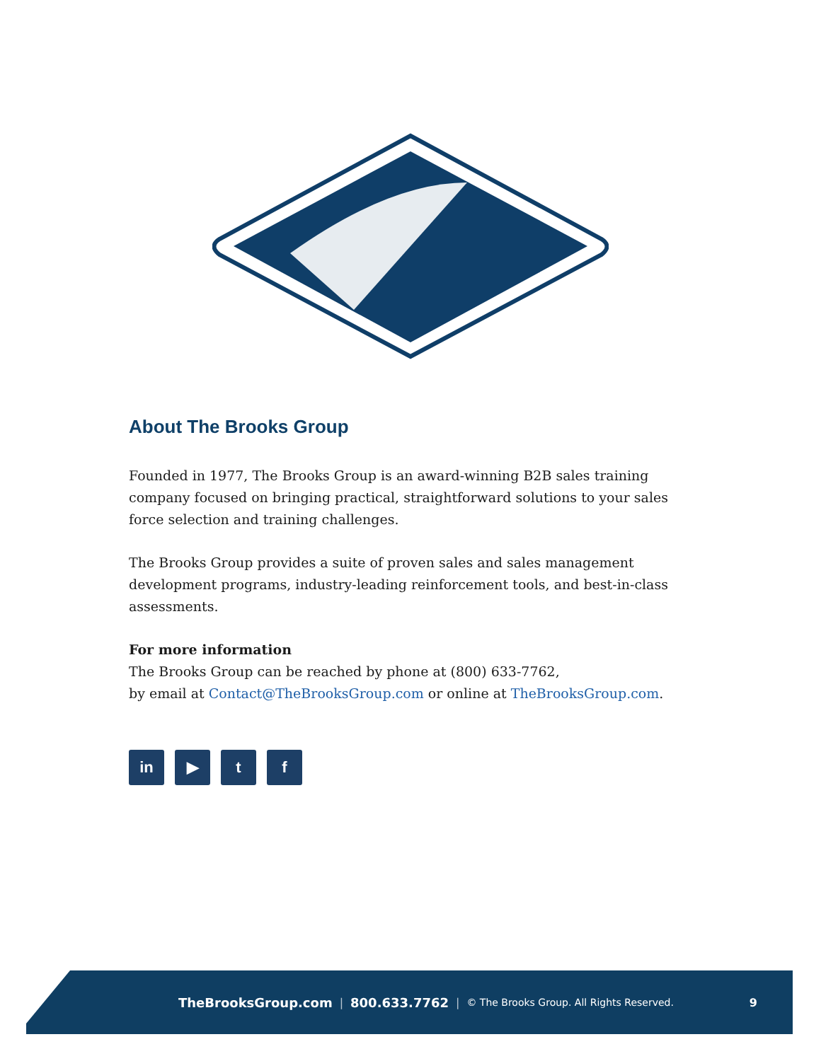About The Brooks Group
Founded in 1977, The Brooks Group is an award-winning B2B sales training company focused on bringing practical, straightforward solutions to your sales force selection and training challenges.
The Brooks Group provides a suite of proven sales and sales management development programs, industry-leading reinforcement tools, and best-in-class assessments.
For more information
The Brooks Group can be reached by phone at (800) 633-7762,
by email at Contact@TheBrooksGroup.com or online at TheBrooksGroup.com.
in ▶ t f
TheBrooksGroup.com | 800.633.7762 | © The Brooks Group. All Rights Reserved. 9